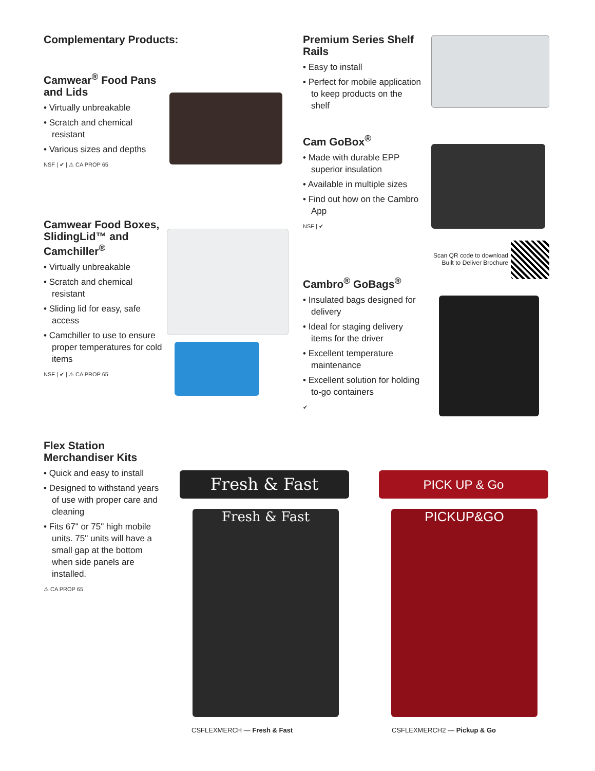Complementary Products:
Camwear<sup>®</sup> Food Pans and Lids
• Virtually unbreakable
• Scratch and chemical resistant
• Various sizes and depths
NSF | ✔ | ⚠ CA PROP 65
Premium Series Shelf Rails
• Easy to install
• Perfect for mobile application to keep products on the shelf
Cam GoBox<sup>®</sup>
• Made with durable EPP superior insulation
• Available in multiple sizes
• Find out how on the Cambro App
NSF | ✔
Scan QR code to download Built to Deliver Brochure
Camwear Food Boxes, SlidingLid™ and Camchiller<sup>®</sup>
• Virtually unbreakable
• Scratch and chemical resistant
• Sliding lid for easy, safe access
• Camchiller to use to ensure proper temperatures for cold items
NSF | ✔ | ⚠ CA PROP 65
Cambro<sup>®</sup> GoBags<sup>®</sup>
• Insulated bags designed for delivery
• Ideal for staging delivery items for the driver
• Excellent temperature maintenance
• Excellent solution for holding to-go containers
✔
Flex Station Merchandiser Kits
• Quick and easy to install
• Designed to withstand years of use with proper care and cleaning
• Fits 67" or 75" high mobile units. 75" units will have a small gap at the bottom when side panels are installed.
⚠ CA PROP 65
Fresh & Fast
Fresh & Fast
PICK UP & Go
PICKUP&GO
CSFLEXMERCH — Fresh & Fast CSFLEXMERCH2 — Pickup & Go